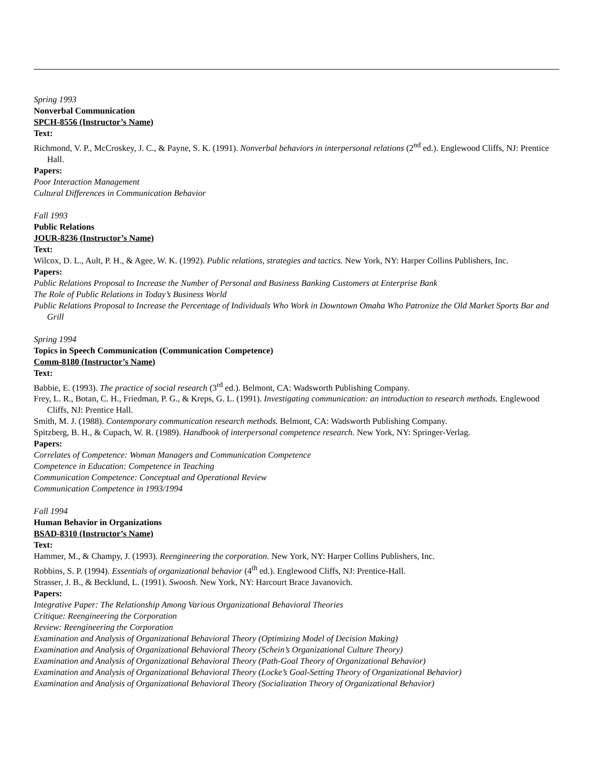Spring 1993
Nonverbal Communication
SPCH-8556 (Instructor’s Name)
Text:
Richmond, V. P., McCroskey, J. C., & Payne, S. K. (1991). Nonverbal behaviors in interpersonal relations (2<sup>nd</sup> ed.). Englewood Cliffs, NJ: Prentice Hall.
Papers:
Poor Interaction Management
Cultural Differences in Communication Behavior
Fall 1993
Public Relations
JOUR-8236 (Instructor’s Name)
Text:
Wilcox, D. L., Ault, P. H., & Agee, W. K. (1992). Public relations, strategies and tactics. New York, NY: Harper Collins Publishers, Inc.
Papers:
Public Relations Proposal to Increase the Number of Personal and Business Banking Customers at Enterprise Bank
The Role of Public Relations in Today’s Business World
Public Relations Proposal to Increase the Percentage of Individuals Who Work in Downtown Omaha Who Patronize the Old Market Sports Bar and Grill
Spring 1994
Topics in Speech Communication (Communication Competence)
Comm-8180 (Instructor’s Name)
Text:
Babbie, E. (1993). The practice of social research (3<sup>rd</sup> ed.). Belmont, CA: Wadsworth Publishing Company.
Frey, L. R., Botan, C. H., Friedman, P. G., & Kreps, G. L. (1991). Investigating communication: an introduction to research methods. Englewood Cliffs, NJ: Prentice Hall.
Smith, M. J. (1988). Contemporary communication research methods. Belmont, CA: Wadsworth Publishing Company.
Spitzberg, B. H., & Cupach, W. R. (1989). Handbook of interpersonal competence research. New York, NY: Springer-Verlag.
Papers:
Correlates of Competence: Woman Managers and Communication Competence
Competence in Education: Competence in Teaching
Communication Competence: Conceptual and Operational Review
Communication Competence in 1993/1994
Fall 1994
Human Behavior in Organizations
BSAD-8310 (Instructor’s Name)
Text:
Hammer, M., & Champy, J. (1993). Reengineering the corporation. New York, NY: Harper Collins Publishers, Inc.
Robbins, S. P. (1994). Essentials of organizational behavior (4<sup>th</sup> ed.). Englewood Cliffs, NJ: Prentice-Hall.
Strasser, J. B., & Becklund, L. (1991). Swoosh. New York, NY: Harcourt Brace Javanovich.
Papers:
Integrative Paper: The Relationship Among Various Organizational Behavioral Theories
Critique: Reengineering the Corporation
Review: Reengineering the Corporation
Examination and Analysis of Organizational Behavioral Theory (Optimizing Model of Decision Making)
Examination and Analysis of Organizational Behavioral Theory (Schein’s Organizational Culture Theory)
Examination and Analysis of Organizational Behavioral Theory (Path-Goal Theory of Organizational Behavior)
Examination and Analysis of Organizational Behavioral Theory (Locke’s Goal-Setting Theory of Organizational Behavior)
Examination and Analysis of Organizational Behavioral Theory (Socialization Theory of Organizational Behavior)